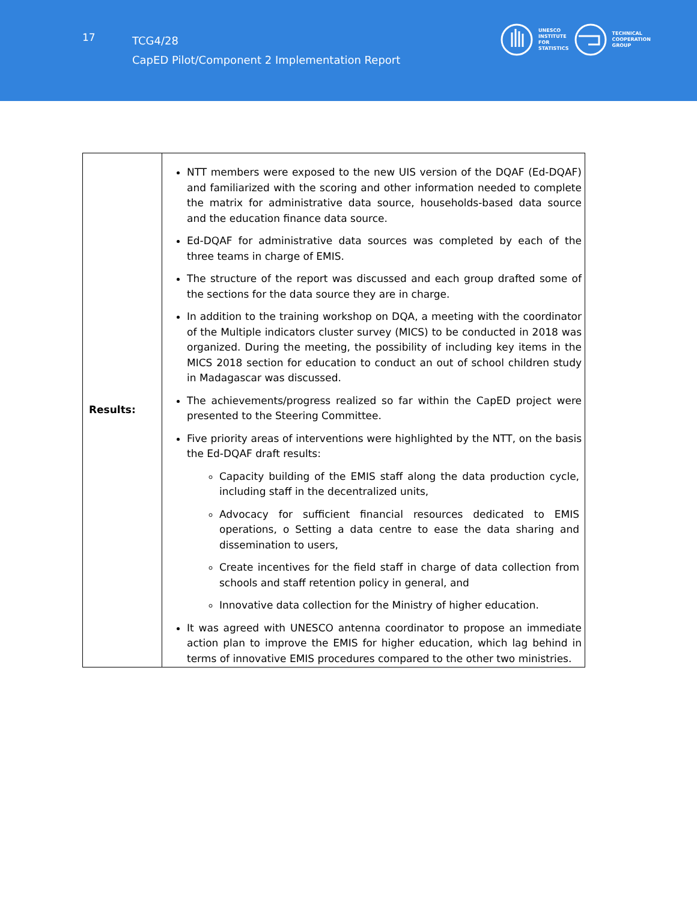17
TCG4/28
CapED Pilot/Component 2 Implementation Report
UNESCO
INSTITUTE
FOR
STATISTICS
TECHNICAL
COOPERATION
GROUP
| Results: | NTT members were exposed to the new UIS version of the DQAF (Ed-DQAF) and familiarized with the scoring and other information needed to complete the matrix for administrative data source, households-based data source and the education finance data source. Ed-DQAF for administrative data sources was completed by each of the three teams in charge of EMIS. The structure of the report was discussed and each group drafted some of the sections for the data source they are in charge. In addition to the training workshop on DQA, a meeting with the coordinator of the Multiple indicators cluster survey (MICS) to be conducted in 2018 was organized. During the meeting, the possibility of including key items in the MICS 2018 section for education to conduct an out of school children study in Madagascar was discussed. The achievements/progress realized so far within the CapED project were presented to the Steering Committee. Five priority areas of interventions were highlighted by the NTT, on the basis the Ed-DQAF draft results: Capacity building of the EMIS staff along the data production cycle, including staff in the decentralized units, Advocacy for sufficient financial resources dedicated to EMIS operations, o Setting a data centre to ease the data sharing and dissemination to users, Create incentives for the field staff in charge of data collection from schools and staff retention policy in general, and Innovative data collection for the Ministry of higher education. It was agreed with UNESCO antenna coordinator to propose an immediate action plan to improve the EMIS for higher education, which lag behind in terms of innovative EMIS procedures compared to the other two ministries. |